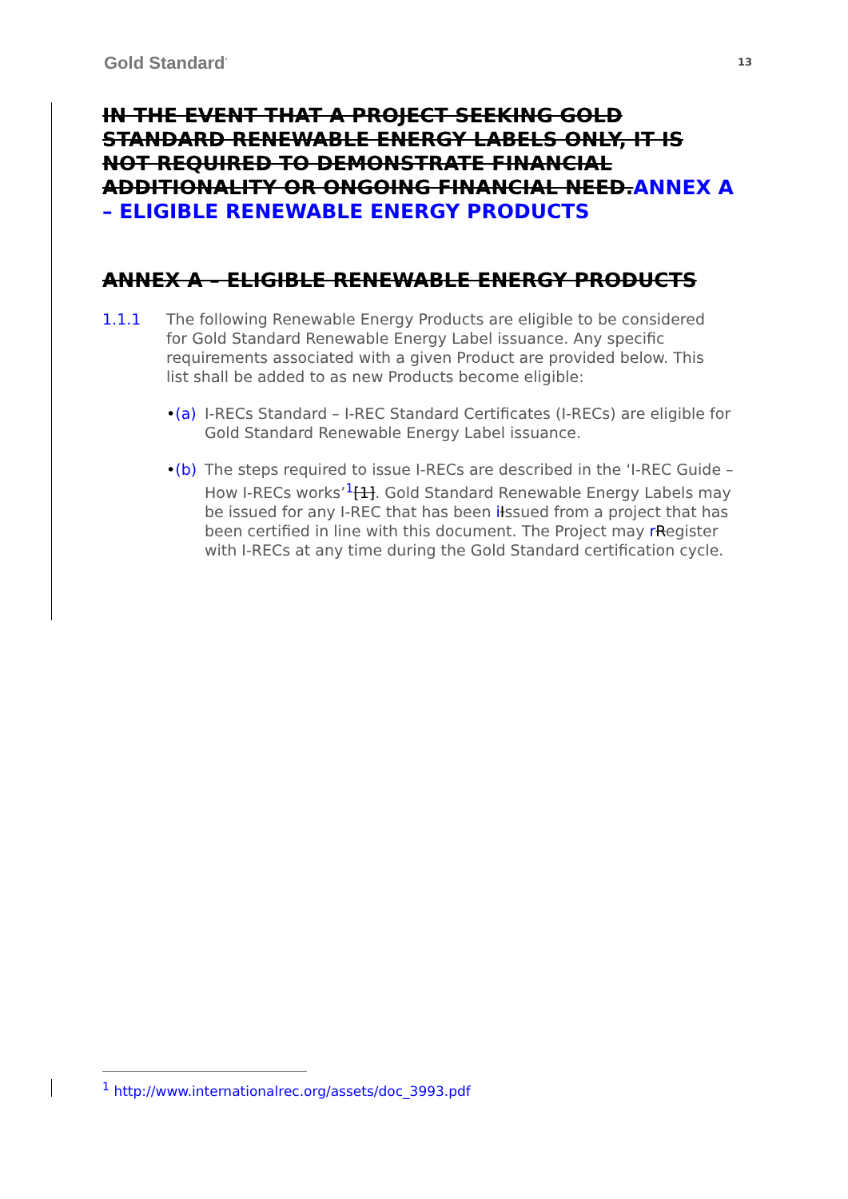Gold Standard<sup>°</sup> 13
IN THE EVENT THAT A PROJECT SEEKING GOLD STANDARD RENEWABLE ENERGY LABELS ONLY, IT IS NOT REQUIRED TO DEMONSTRATE FINANCIAL ADDITIONALITY OR ONGOING FINANCIAL NEED. ANNEX A – ELIGIBLE RENEWABLE ENERGY PRODUCTS
ANNEX A – ELIGIBLE RENEWABLE ENERGY PRODUCTS
1.1.1 The following Renewable Energy Products are eligible to be considered for Gold Standard Renewable Energy Label issuance. Any specific requirements associated with a given Product are provided below. This list shall be added to as new Products become eligible:
•(a) I-RECs Standard – I-REC Standard Certificates (I-RECs) are eligible for Gold Standard Renewable Energy Label issuance.
•(b) The steps required to issue I-RECs are described in the ‘I-REC Guide – How I-RECs works’<sup>1</sup>[1]. Gold Standard Renewable Energy Labels may be issued for any I-REC that has been iIssued from a project that has been certified in line with this document. The Project may rRegister with I-RECs at any time during the Gold Standard certification cycle.
<sup>1</sup> http://www.internationalrec.org/assets/doc_3993.pdf